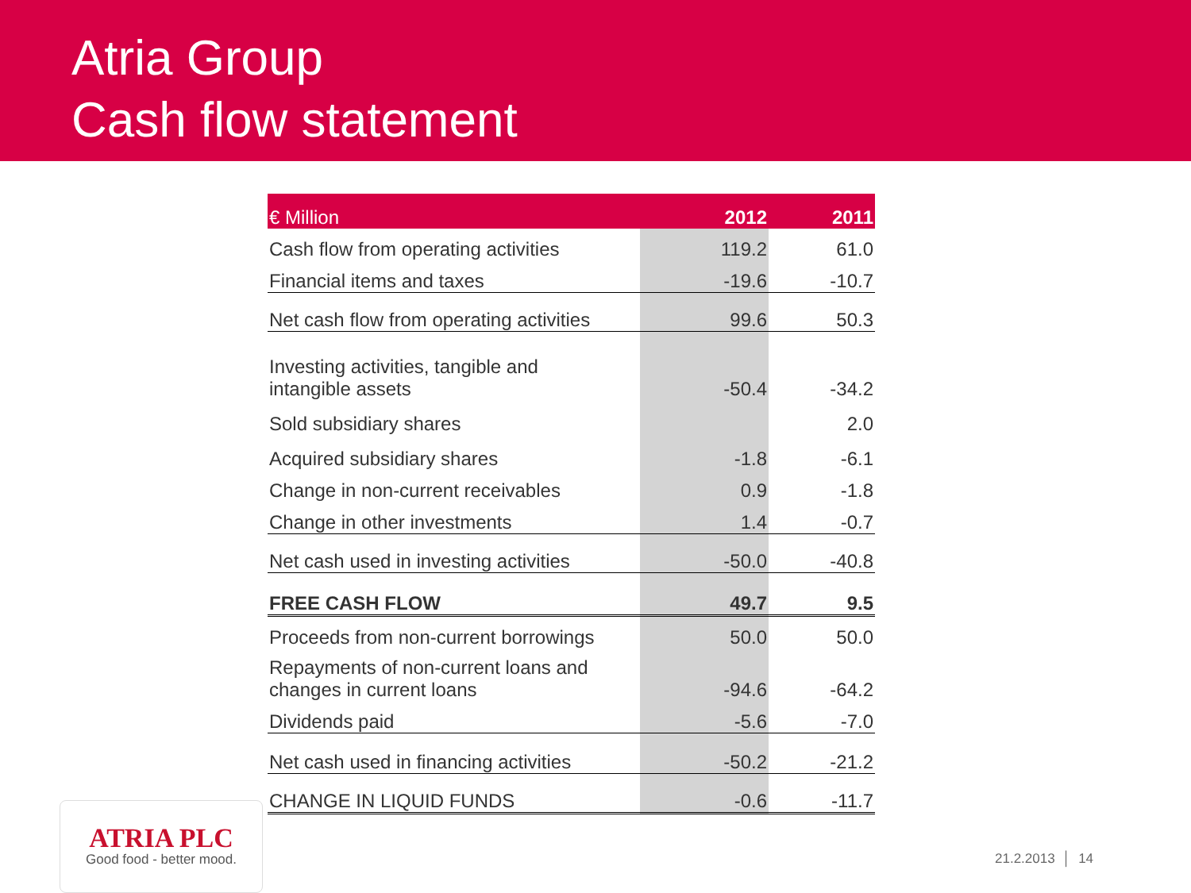Atria Group
Cash flow statement
| € Million | 2012 | 2011 |
| --- | --- | --- |
| Cash flow from operating activities | 119.2 | 61.0 |
| Financial items and taxes | -19.6 | -10.7 |
| Net cash flow from operating activities | 99.6 | 50.3 |
| Investing activities, tangible and intangible assets | -50.4 | -34.2 |
| Sold subsidiary shares | | 2.0 |
| Acquired subsidiary shares | -1.8 | -6.1 |
| Change in non-current receivables | 0.9 | -1.8 |
| Change in other investments | 1.4 | -0.7 |
| Net cash used in investing activities | -50.0 | -40.8 |
| FREE CASH FLOW | 49.7 | 9.5 |
| Proceeds from non-current borrowings | 50.0 | 50.0 |
| Repayments of non-current loans and changes in current loans | -94.6 | -64.2 |
| Dividends paid | -5.6 | -7.0 |
| Net cash used in financing activities | -50.2 | -21.2 |
| CHANGE IN LIQUID FUNDS | -0.6 | -11.7 |
ATRIA PLC
Good food - better mood.
21.2.2013 │ 14